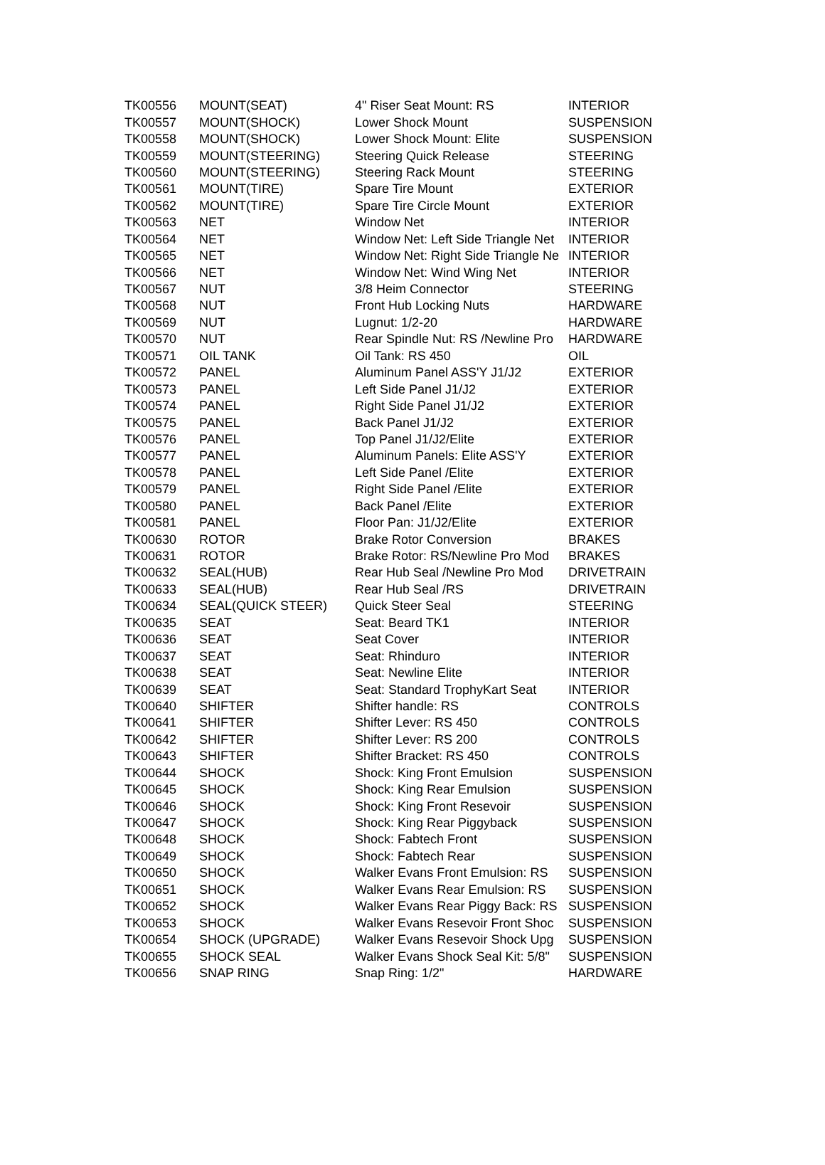| TK00556 | MOUNT(SEAT) | 4" Riser Seat Mount: RS | INTERIOR |
| TK00557 | MOUNT(SHOCK) | Lower Shock Mount | SUSPENSION |
| TK00558 | MOUNT(SHOCK) | Lower Shock Mount: Elite | SUSPENSION |
| TK00559 | MOUNT(STEERING) | Steering Quick Release | STEERING |
| TK00560 | MOUNT(STEERING) | Steering Rack Mount | STEERING |
| TK00561 | MOUNT(TIRE) | Spare Tire Mount | EXTERIOR |
| TK00562 | MOUNT(TIRE) | Spare Tire Circle Mount | EXTERIOR |
| TK00563 | NET | Window Net | INTERIOR |
| TK00564 | NET | Window Net: Left Side Triangle Net | INTERIOR |
| TK00565 | NET | Window Net: Right Side Triangle Ne | INTERIOR |
| TK00566 | NET | Window Net: Wind Wing Net | INTERIOR |
| TK00567 | NUT | 3/8 Heim Connector | STEERING |
| TK00568 | NUT | Front Hub Locking Nuts | HARDWARE |
| TK00569 | NUT | Lugnut: 1/2-20 | HARDWARE |
| TK00570 | NUT | Rear Spindle Nut: RS /Newline Pro | HARDWARE |
| TK00571 | OIL TANK | Oil Tank: RS 450 | OIL |
| TK00572 | PANEL | Aluminum Panel ASS'Y J1/J2 | EXTERIOR |
| TK00573 | PANEL | Left Side Panel J1/J2 | EXTERIOR |
| TK00574 | PANEL | Right Side Panel J1/J2 | EXTERIOR |
| TK00575 | PANEL | Back Panel J1/J2 | EXTERIOR |
| TK00576 | PANEL | Top Panel J1/J2/Elite | EXTERIOR |
| TK00577 | PANEL | Aluminum Panels: Elite ASS'Y | EXTERIOR |
| TK00578 | PANEL | Left Side Panel /Elite | EXTERIOR |
| TK00579 | PANEL | Right Side Panel /Elite | EXTERIOR |
| TK00580 | PANEL | Back Panel /Elite | EXTERIOR |
| TK00581 | PANEL | Floor Pan: J1/J2/Elite | EXTERIOR |
| TK00630 | ROTOR | Brake Rotor Conversion | BRAKES |
| TK00631 | ROTOR | Brake Rotor: RS/Newline Pro Mod | BRAKES |
| TK00632 | SEAL(HUB) | Rear Hub Seal /Newline Pro Mod | DRIVETRAIN |
| TK00633 | SEAL(HUB) | Rear Hub Seal /RS | DRIVETRAIN |
| TK00634 | SEAL(QUICK STEER) | Quick Steer Seal | STEERING |
| TK00635 | SEAT | Seat: Beard TK1 | INTERIOR |
| TK00636 | SEAT | Seat Cover | INTERIOR |
| TK00637 | SEAT | Seat: Rhinduro | INTERIOR |
| TK00638 | SEAT | Seat: Newline Elite | INTERIOR |
| TK00639 | SEAT | Seat: Standard TrophyKart Seat | INTERIOR |
| TK00640 | SHIFTER | Shifter handle: RS | CONTROLS |
| TK00641 | SHIFTER | Shifter Lever: RS 450 | CONTROLS |
| TK00642 | SHIFTER | Shifter Lever: RS 200 | CONTROLS |
| TK00643 | SHIFTER | Shifter Bracket: RS 450 | CONTROLS |
| TK00644 | SHOCK | Shock: King Front Emulsion | SUSPENSION |
| TK00645 | SHOCK | Shock: King Rear Emulsion | SUSPENSION |
| TK00646 | SHOCK | Shock: King Front Resevoir | SUSPENSION |
| TK00647 | SHOCK | Shock: King Rear Piggyback | SUSPENSION |
| TK00648 | SHOCK | Shock: Fabtech Front | SUSPENSION |
| TK00649 | SHOCK | Shock: Fabtech Rear | SUSPENSION |
| TK00650 | SHOCK | Walker Evans Front Emulsion: RS | SUSPENSION |
| TK00651 | SHOCK | Walker Evans Rear Emulsion: RS | SUSPENSION |
| TK00652 | SHOCK | Walker Evans Rear Piggy Back: RS | SUSPENSION |
| TK00653 | SHOCK | Walker Evans Resevoir Front Shoc | SUSPENSION |
| TK00654 | SHOCK (UPGRADE) | Walker Evans Resevoir Shock Upg | SUSPENSION |
| TK00655 | SHOCK SEAL | Walker Evans Shock Seal Kit: 5/8" | SUSPENSION |
| TK00656 | SNAP RING | Snap Ring: 1/2" | HARDWARE |